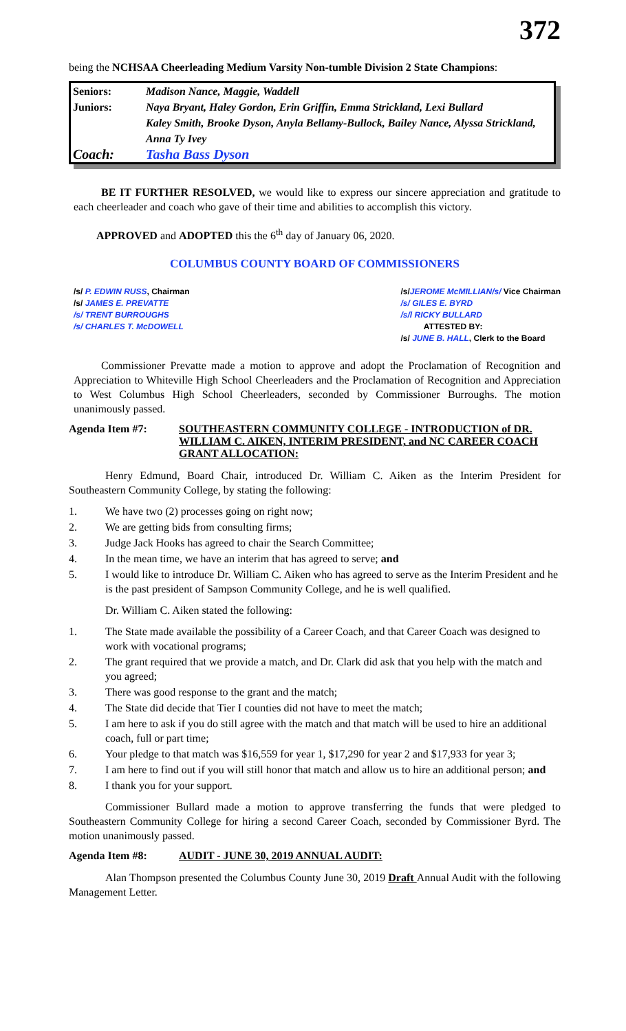372
being the NCHSAA Cheerleading Medium Varsity Non-tumble Division 2 State Champions:
| Seniors: | Madison Nance, Maggie, Waddell |
| Juniors: | Naya Bryant, Haley Gordon, Erin Griffin, Emma Strickland, Lexi Bullard |
| | Kaley Smith, Brooke Dyson, Anyla Bellamy-Bullock, Bailey Nance, Alyssa Strickland, Anna Ty Ivey |
| Coach: | Tasha Bass Dyson |
BE IT FURTHER RESOLVED, we would like to express our sincere appreciation and gratitude to each cheerleader and coach who gave of their time and abilities to accomplish this victory.
APPROVED and ADOPTED this the 6<sup>th</sup> day of January 06, 2020.
COLUMBUS COUNTY BOARD OF COMMISSIONERS
/s/ P. EDWIN RUSS, Chairman
/s/ JAMES E. PREVATTE
/s/ TRENT BURROUGHS
/s/ CHARLES T. McDOWELL
/s/JEROME McMILLIAN/s/ Vice Chairman
/s/ GILES E. BYRD
/s/l RICKY BULLARD
ATTESTED BY:
/s/ JUNE B. HALL, Clerk to the Board
Commissioner Prevatte made a motion to approve and adopt the Proclamation of Recognition and Appreciation to Whiteville High School Cheerleaders and the Proclamation of Recognition and Appreciation to West Columbus High School Cheerleaders, seconded by Commissioner Burroughs. The motion unanimously passed.
Agenda Item #7: SOUTHEASTERN COMMUNITY COLLEGE - INTRODUCTION of DR. WILLIAM C. AIKEN, INTERIM PRESIDENT, and NC CAREER COACH GRANT ALLOCATION:
Henry Edmund, Board Chair, introduced Dr. William C. Aiken as the Interim President for Southeastern Community College, by stating the following:
1. We have two (2) processes going on right now;
2. We are getting bids from consulting firms;
3. Judge Jack Hooks has agreed to chair the Search Committee;
4. In the mean time, we have an interim that has agreed to serve; and
5. I would like to introduce Dr. William C. Aiken who has agreed to serve as the Interim President and he is the past president of Sampson Community College, and he is well qualified.
Dr. William C. Aiken stated the following:
1. The State made available the possibility of a Career Coach, and that Career Coach was designed to work with vocational programs;
2. The grant required that we provide a match, and Dr. Clark did ask that you help with the match and you agreed;
3. There was good response to the grant and the match;
4. The State did decide that Tier I counties did not have to meet the match;
5. I am here to ask if you do still agree with the match and that match will be used to hire an additional coach, full or part time;
6. Your pledge to that match was $16,559 for year 1, $17,290 for year 2 and $17,933 for year 3;
7. I am here to find out if you will still honor that match and allow us to hire an additional person; and
8. I thank you for your support.
Commissioner Bullard made a motion to approve transferring the funds that were pledged to Southeastern Community College for hiring a second Career Coach, seconded by Commissioner Byrd. The motion unanimously passed.
Agenda Item #8: AUDIT - JUNE 30, 2019 ANNUAL AUDIT:
Alan Thompson presented the Columbus County June 30, 2019 Draft Annual Audit with the following Management Letter.